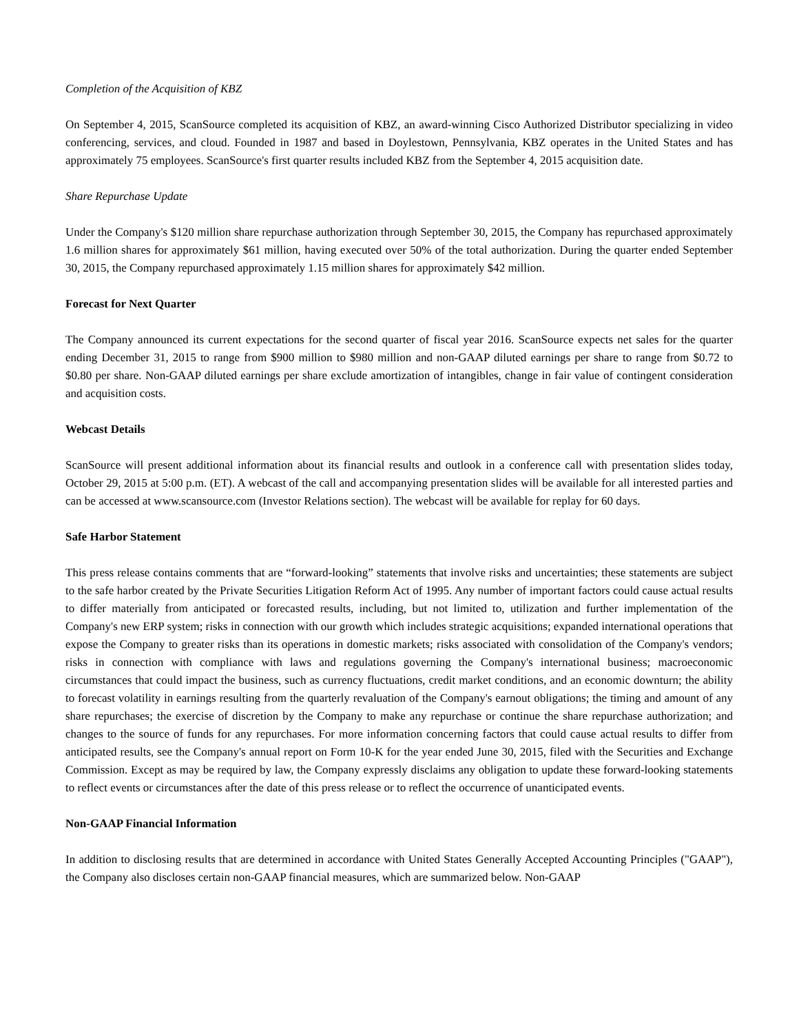Completion of the Acquisition of KBZ
On September 4, 2015, ScanSource completed its acquisition of KBZ, an award-winning Cisco Authorized Distributor specializing in video conferencing, services, and cloud. Founded in 1987 and based in Doylestown, Pennsylvania, KBZ operates in the United States and has approximately 75 employees. ScanSource's first quarter results included KBZ from the September 4, 2015 acquisition date.
Share Repurchase Update
Under the Company's $120 million share repurchase authorization through September 30, 2015, the Company has repurchased approximately 1.6 million shares for approximately $61 million, having executed over 50% of the total authorization. During the quarter ended September 30, 2015, the Company repurchased approximately 1.15 million shares for approximately $42 million.
Forecast for Next Quarter
The Company announced its current expectations for the second quarter of fiscal year 2016. ScanSource expects net sales for the quarter ending December 31, 2015 to range from $900 million to $980 million and non-GAAP diluted earnings per share to range from $0.72 to $0.80 per share. Non-GAAP diluted earnings per share exclude amortization of intangibles, change in fair value of contingent consideration and acquisition costs.
Webcast Details
ScanSource will present additional information about its financial results and outlook in a conference call with presentation slides today, October 29, 2015 at 5:00 p.m. (ET). A webcast of the call and accompanying presentation slides will be available for all interested parties and can be accessed at www.scansource.com (Investor Relations section). The webcast will be available for replay for 60 days.
Safe Harbor Statement
This press release contains comments that are “forward-looking” statements that involve risks and uncertainties; these statements are subject to the safe harbor created by the Private Securities Litigation Reform Act of 1995. Any number of important factors could cause actual results to differ materially from anticipated or forecasted results, including, but not limited to, utilization and further implementation of the Company's new ERP system; risks in connection with our growth which includes strategic acquisitions; expanded international operations that expose the Company to greater risks than its operations in domestic markets; risks associated with consolidation of the Company's vendors; risks in connection with compliance with laws and regulations governing the Company's international business; macroeconomic circumstances that could impact the business, such as currency fluctuations, credit market conditions, and an economic downturn; the ability to forecast volatility in earnings resulting from the quarterly revaluation of the Company's earnout obligations; the timing and amount of any share repurchases; the exercise of discretion by the Company to make any repurchase or continue the share repurchase authorization; and changes to the source of funds for any repurchases. For more information concerning factors that could cause actual results to differ from anticipated results, see the Company's annual report on Form 10-K for the year ended June 30, 2015, filed with the Securities and Exchange Commission. Except as may be required by law, the Company expressly disclaims any obligation to update these forward-looking statements to reflect events or circumstances after the date of this press release or to reflect the occurrence of unanticipated events.
Non-GAAP Financial Information
In addition to disclosing results that are determined in accordance with United States Generally Accepted Accounting Principles ("GAAP"), the Company also discloses certain non-GAAP financial measures, which are summarized below. Non-GAAP